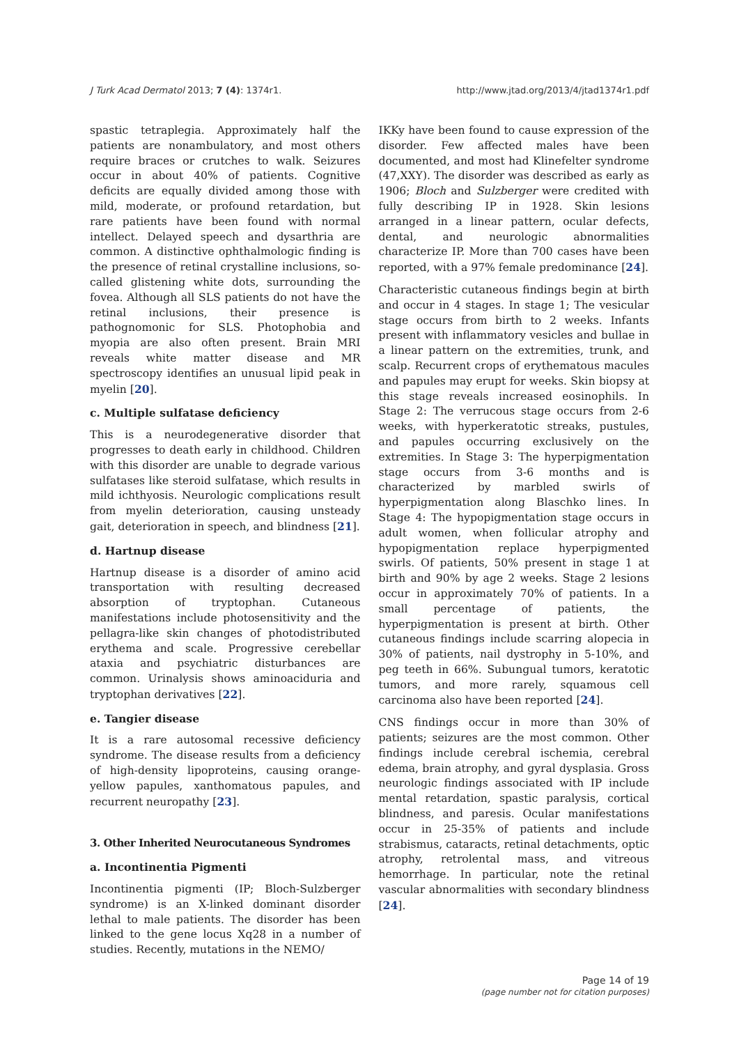J Turk Acad Dermatol 2013; 7 (4): 1374r1. http://www.jtad.org/2013/4/jtad1374r1.pdf
spastic tetraplegia. Approximately half the patients are nonambulatory, and most others require braces or crutches to walk. Seizures occur in about 40% of patients. Cognitive deficits are equally divided among those with mild, moderate, or profound retardation, but rare patients have been found with normal intellect. Delayed speech and dysarthria are common. A distinctive ophthalmologic finding is the presence of retinal crystalline inclusions, so-called glistening white dots, surrounding the fovea. Although all SLS patients do not have the retinal inclusions, their presence is pathognomonic for SLS. Photophobia and myopia are also often present. Brain MRI reveals white matter disease and MR spectroscopy identifies an unusual lipid peak in myelin [20].
c. Multiple sulfatase deficiency
This is a neurodegenerative disorder that progresses to death early in childhood. Children with this disorder are unable to degrade various sulfatases like steroid sulfatase, which results in mild ichthyosis. Neurologic complications result from myelin deterioration, causing unsteady gait, deterioration in speech, and blindness [21].
d. Hartnup disease
Hartnup disease is a disorder of amino acid transportation with resulting decreased absorption of tryptophan. Cutaneous manifestations include photosensitivity and the pellagra-like skin changes of photodistributed erythema and scale. Progressive cerebellar ataxia and psychiatric disturbances are common. Urinalysis shows aminoaciduria and tryptophan derivatives [22].
e. Tangier disease
It is a rare autosomal recessive deficiency syndrome. The disease results from a deficiency of high-density lipoproteins, causing orange-yellow papules, xanthomatous papules, and recurrent neuropathy [23].
3. Other Inherited Neurocutaneous Syndromes
a. Incontinentia Pigmenti
Incontinentia pigmenti (IP; Bloch-Sulzberger syndrome) is an X-linked dominant disorder lethal to male patients. The disorder has been linked to the gene locus Xq28 in a number of studies. Recently, mutations in the NEMO/
IKKy have been found to cause expression of the disorder. Few affected males have been documented, and most had Klinefelter syndrome (47,XXY). The disorder was described as early as 1906; Bloch and Sulzberger were credited with fully describing IP in 1928. Skin lesions arranged in a linear pattern, ocular defects, dental, and neurologic abnormalities characterize IP. More than 700 cases have been reported, with a 97% female predominance [24].
Characteristic cutaneous findings begin at birth and occur in 4 stages. In stage 1; The vesicular stage occurs from birth to 2 weeks. Infants present with inflammatory vesicles and bullae in a linear pattern on the extremities, trunk, and scalp. Recurrent crops of erythematous macules and papules may erupt for weeks. Skin biopsy at this stage reveals increased eosinophils. In Stage 2: The verrucous stage occurs from 2-6 weeks, with hyperkeratotic streaks, pustules, and papules occurring exclusively on the extremities. In Stage 3: The hyperpigmentation stage occurs from 3-6 months and is characterized by marbled swirls of hyperpigmentation along Blaschko lines. In Stage 4: The hypopigmentation stage occurs in adult women, when follicular atrophy and hypopigmentation replace hyperpigmented swirls. Of patients, 50% present in stage 1 at birth and 90% by age 2 weeks. Stage 2 lesions occur in approximately 70% of patients. In a small percentage of patients, the hyperpigmentation is present at birth. Other cutaneous findings include scarring alopecia in 30% of patients, nail dystrophy in 5-10%, and peg teeth in 66%. Subungual tumors, keratotic tumors, and more rarely, squamous cell carcinoma also have been reported [24].
CNS findings occur in more than 30% of patients; seizures are the most common. Other findings include cerebral ischemia, cerebral edema, brain atrophy, and gyral dysplasia. Gross neurologic findings associated with IP include mental retardation, spastic paralysis, cortical blindness, and paresis. Ocular manifestations occur in 25-35% of patients and include strabismus, cataracts, retinal detachments, optic atrophy, retrolental mass, and vitreous hemorrhage. In particular, note the retinal vascular abnormalities with secondary blindness [24].
Page 14 of 19
(page number not for citation purposes)